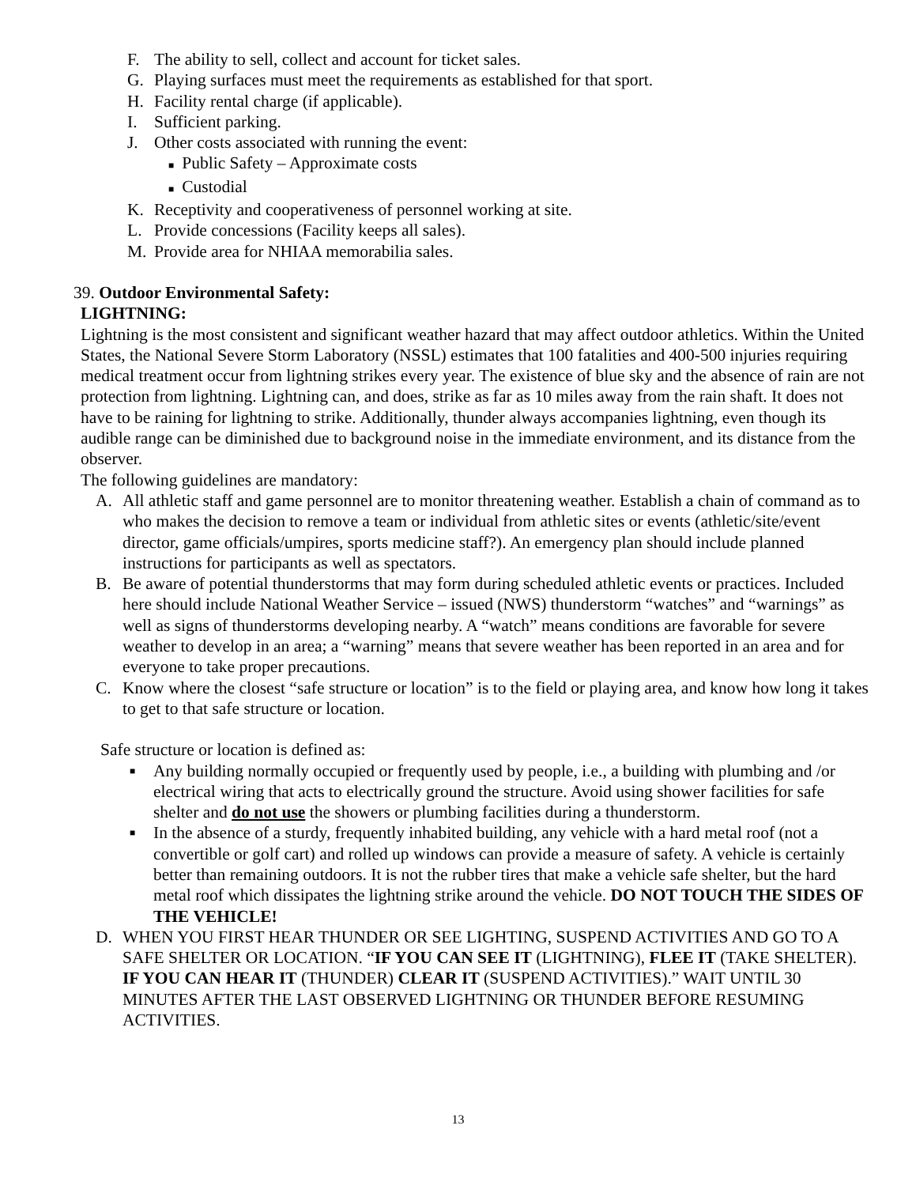F. The ability to sell, collect and account for ticket sales.
G. Playing surfaces must meet the requirements as established for that sport.
H. Facility rental charge (if applicable).
I. Sufficient parking.
J. Other costs associated with running the event:
■ Public Safety – Approximate costs
■ Custodial
K. Receptivity and cooperativeness of personnel working at site.
L. Provide concessions (Facility keeps all sales).
M. Provide area for NHIAA memorabilia sales.
39. Outdoor Environmental Safety:
LIGHTNING:
Lightning is the most consistent and significant weather hazard that may affect outdoor athletics. Within the United States, the National Severe Storm Laboratory (NSSL) estimates that 100 fatalities and 400-500 injuries requiring medical treatment occur from lightning strikes every year. The existence of blue sky and the absence of rain are not protection from lightning. Lightning can, and does, strike as far as 10 miles away from the rain shaft. It does not have to be raining for lightning to strike. Additionally, thunder always accompanies lightning, even though its audible range can be diminished due to background noise in the immediate environment, and its distance from the observer.
The following guidelines are mandatory:
A. All athletic staff and game personnel are to monitor threatening weather. Establish a chain of command as to who makes the decision to remove a team or individual from athletic sites or events (athletic/site/event director, game officials/umpires, sports medicine staff?). An emergency plan should include planned instructions for participants as well as spectators.
B. Be aware of potential thunderstorms that may form during scheduled athletic events or practices. Included here should include National Weather Service – issued (NWS) thunderstorm “watches” and “warnings” as well as signs of thunderstorms developing nearby. A “watch” means conditions are favorable for severe weather to develop in an area; a “warning” means that severe weather has been reported in an area and for everyone to take proper precautions.
C. Know where the closest “safe structure or location” is to the field or playing area, and know how long it takes to get to that safe structure or location.
Safe structure or location is defined as:
■ Any building normally occupied or frequently used by people, i.e., a building with plumbing and /or electrical wiring that acts to electrically ground the structure. Avoid using shower facilities for safe shelter and do not use the showers or plumbing facilities during a thunderstorm.
■ In the absence of a sturdy, frequently inhabited building, any vehicle with a hard metal roof (not a convertible or golf cart) and rolled up windows can provide a measure of safety. A vehicle is certainly better than remaining outdoors. It is not the rubber tires that make a vehicle safe shelter, but the hard metal roof which dissipates the lightning strike around the vehicle. DO NOT TOUCH THE SIDES OF THE VEHICLE!
D. WHEN YOU FIRST HEAR THUNDER OR SEE LIGHTING, SUSPEND ACTIVITIES AND GO TO A SAFE SHELTER OR LOCATION. “IF YOU CAN SEE IT (LIGHTNING), FLEE IT (TAKE SHELTER). IF YOU CAN HEAR IT (THUNDER) CLEAR IT (SUSPEND ACTIVITIES).” WAIT UNTIL 30 MINUTES AFTER THE LAST OBSERVED LIGHTNING OR THUNDER BEFORE RESUMING ACTIVITIES.
13